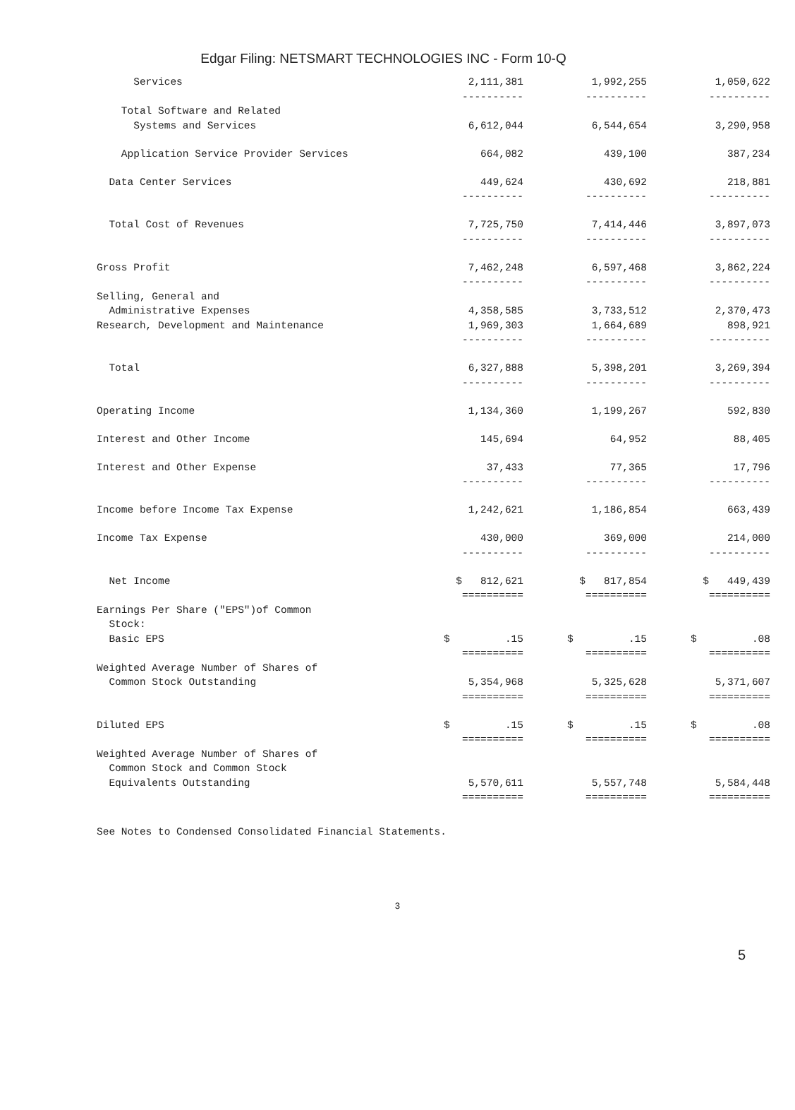Edgar Filing: NETSMART TECHNOLOGIES INC - Form 10-Q
| Services | 2,111,381 | 1,992,255 | 1,050,622 |
| | ---------- | ---------- | ---------- |
| Total Software and Related Systems and Services | 6,612,044 | 6,544,654 | 3,290,958 |
| Application Service Provider Services | 664,082 | 439,100 | 387,234 |
| Data Center Services | 449,624 | 430,692 | 218,881 |
| | ---------- | ---------- | ---------- |
| Total Cost of Revenues | 7,725,750 | 7,414,446 | 3,897,073 |
| | ---------- | ---------- | ---------- |
| Gross Profit | 7,462,248 | 6,597,468 | 3,862,224 |
| | ---------- | ---------- | ---------- |
| Selling, General and Administrative Expenses | 4,358,585 | 3,733,512 | 2,370,473 |
| Research, Development and Maintenance | 1,969,303 | 1,664,689 | 898,921 |
| | ---------- | ---------- | ---------- |
| Total | 6,327,888 | 5,398,201 | 3,269,394 |
| | ---------- | ---------- | ---------- |
| Operating Income | 1,134,360 | 1,199,267 | 592,830 |
| Interest and Other Income | 145,694 | 64,952 | 88,405 |
| Interest and Other Expense | 37,433 | 77,365 | 17,796 |
| | ---------- | ---------- | ---------- |
| Income before Income Tax Expense | 1,242,621 | 1,186,854 | 663,439 |
| Income Tax Expense | 430,000 | 369,000 | 214,000 |
| | ---------- | ---------- | ---------- |
| Net Income | $ 812,621 | $ 817,854 | $ 449,439 |
| | ========== | ========== | ========== |
| Earnings Per Share ("EPS")of Common Stock: Basic EPS | $ .15 | $ .15 | $ .08 |
| | ========== | ========== | ========== |
| Weighted Average Number of Shares of Common Stock Outstanding | 5,354,968 | 5,325,628 | 5,371,607 |
| | ========== | ========== | ========== |
| Diluted EPS | $ .15 | $ .15 | $ .08 |
| | ========== | ========== | ========== |
| Weighted Average Number of Shares of Common Stock and Common Stock Equivalents Outstanding | 5,570,611 | 5,557,748 | 5,584,448 |
| | ========== | ========== | ========== |
See Notes to Condensed Consolidated Financial Statements.
3
5